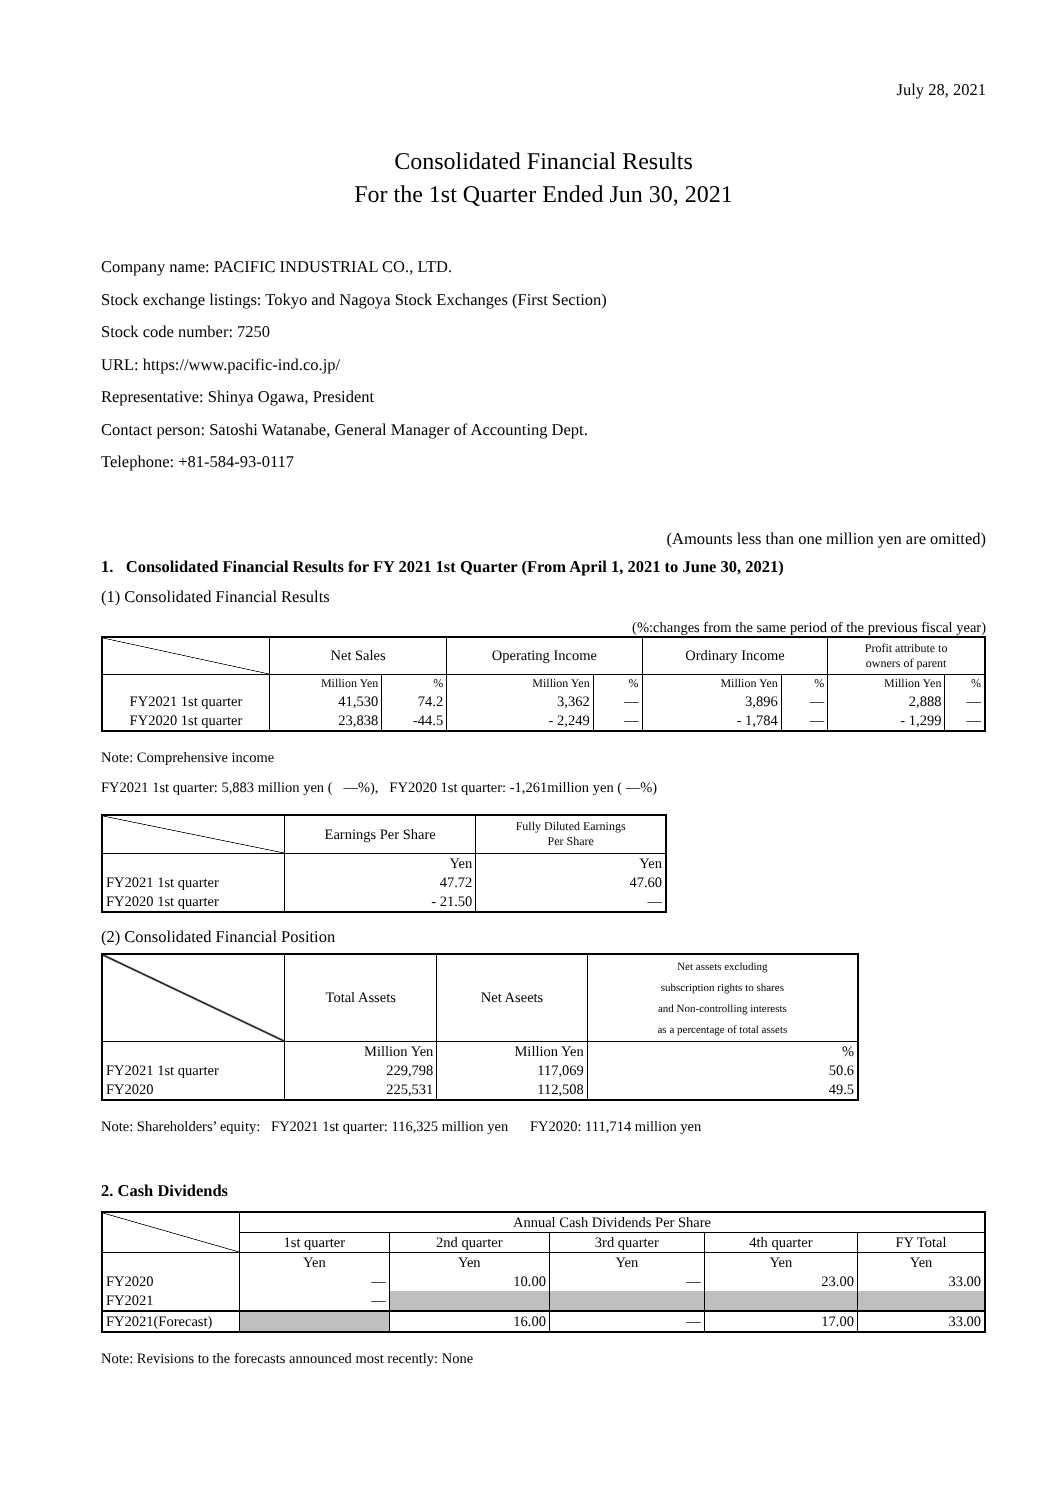July 28, 2021
Consolidated Financial Results
For the 1st Quarter Ended Jun 30, 2021
Company name: PACIFIC INDUSTRIAL CO., LTD.
Stock exchange listings: Tokyo and Nagoya Stock Exchanges (First Section)
Stock code number: 7250
URL: https://www.pacific-ind.co.jp/
Representative: Shinya Ogawa, President
Contact person: Satoshi Watanabe, General Manager of Accounting Dept.
Telephone: +81-584-93-0117
(Amounts less than one million yen are omitted)
1. Consolidated Financial Results for FY 2021 1st Quarter (From April 1, 2021 to June 30, 2021)
(1) Consolidated Financial Results
(%:changes from the same period of the previous fiscal year)
| | Net Sales | | Operating Income | | Ordinary Income | | Profit attribute to owners of parent | |
| --- | --- | --- | --- | --- | --- | --- | --- | --- |
| | Million Yen | % | Million Yen | % | Million Yen | % | Million Yen | % |
| FY2021 1st quarter | 41,530 | 74.2 | 3,362 | — | 3,896 | — | 2,888 | — |
| FY2020 1st quarter | 23,838 | -44.5 | - 2,249 | — | - 1,784 | — | - 1,299 | — |
Note: Comprehensive income
FY2021 1st quarter: 5,883 million yen ( —%), FY2020 1st quarter: -1,261million yen ( —%)
| | Earnings Per Share | Fully Diluted Earnings Per Share |
| --- | --- | --- |
| | Yen | Yen |
| FY2021 1st quarter | 47.72 | 47.60 |
| FY2020 1st quarter | - 21.50 | — |
(2) Consolidated Financial Position
| | Total Assets | Net Aseets | Net assets excluding subscription rights to shares and Non-controlling interests as a percentage of total assets |
| --- | --- | --- | --- |
| | Million Yen | Million Yen | % |
| FY2021 1st quarter | 229,798 | 117,069 | 50.6 |
| FY2020 | 225,531 | 112,508 | 49.5 |
Note: Shareholders’ equity: FY2021 1st quarter: 116,325 million yen FY2020: 111,714 million yen
2. Cash Dividends
| | Annual Cash Dividends Per Share | | | | |
| --- | --- | --- | --- | --- | --- |
| | 1st quarter | 2nd quarter | 3rd quarter | 4th quarter | FY Total |
| | Yen | Yen | Yen | Yen | Yen |
| FY2020 | — | 10.00 | — | 23.00 | 33.00 |
| FY2021 | — | | | | |
| FY2021(Forecast) | | 16.00 | — | 17.00 | 33.00 |
Note: Revisions to the forecasts announced most recently: None